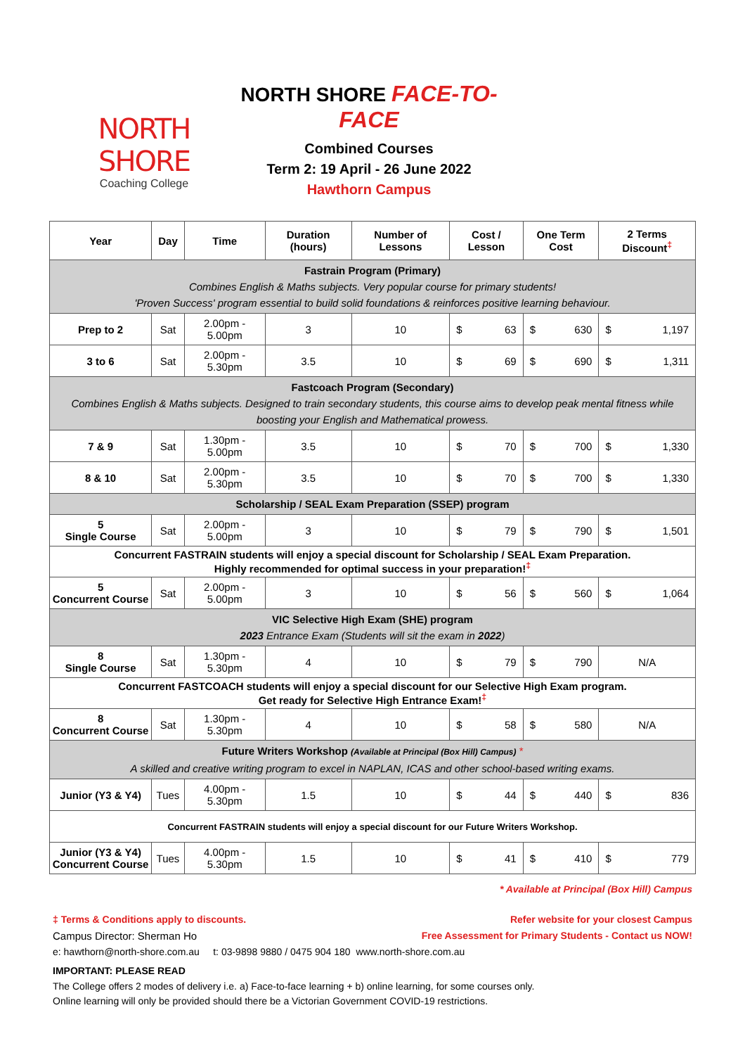NORTH SHORE
Coaching College
NORTH SHORE FACE-TO-FACE
Combined Courses
Term 2: 19 April - 26 June 2022
Hawthorn Campus
| Year | Day | Time | Duration (hours) | Number of Lessons | Cost / Lesson | One Term Cost | 2 Terms Discount<sup>‡</sup> |
| --- | --- | --- | --- | --- | --- | --- | --- |
| Fastrain Program (Primary) Combines English & Maths subjects. Very popular course for primary students! 'Proven Success' program essential to build solid foundations & reinforces positive learning behaviour. | | | | | | | |
| Prep to 2 | Sat | 2.00pm - 5.00pm | 3 | 10 | $ 63 | $ 630 | $ 1,197 |
| 3 to 6 | Sat | 2.00pm - 5.30pm | 3.5 | 10 | $ 69 | $ 690 | $ 1,311 |
| Fastcoach Program (Secondary) Combines English & Maths subjects. Designed to train secondary students, this course aims to develop peak mental fitness while boosting your English and Mathematical prowess. | | | | | | | |
| 7 & 9 | Sat | 1.30pm - 5.00pm | 3.5 | 10 | $ 70 | $ 700 | $ 1,330 |
| 8 & 10 | Sat | 2.00pm - 5.30pm | 3.5 | 10 | $ 70 | $ 700 | $ 1,330 |
| Scholarship / SEAL Exam Preparation (SSEP) program | | | | | | | |
| 5 Single Course | Sat | 2.00pm - 5.00pm | 3 | 10 | $ 79 | $ 790 | $ 1,501 |
| Concurrent FASTRAIN students will enjoy a special discount for Scholarship / SEAL Exam Preparation. Highly recommended for optimal success in your preparation!<sup>‡</sup> | | | | | | | |
| 5 Concurrent Course | Sat | 2.00pm - 5.00pm | 3 | 10 | $ 56 | $ 560 | $ 1,064 |
| VIC Selective High Exam (SHE) program 2023 Entrance Exam (Students will sit the exam in 2022 ) | | | | | | | |
| 8 Single Course | Sat | 1.30pm - 5.30pm | 4 | 10 | $ 79 | $ 790 | N/A |
| Concurrent FASTCOACH students will enjoy a special discount for our Selective High Exam program. Get ready for Selective High Entrance Exam!<sup>‡</sup> | | | | | | | |
| 8 Concurrent Course | Sat | 1.30pm - 5.30pm | 4 | 10 | $ 58 | $ 580 | N/A |
| Future Writers Workshop (Available at Principal (Box Hill) Campus) * A skilled and creative writing program to excel in NAPLAN, ICAS and other school-based writing exams. | | | | | | | |
| Junior (Y3 & Y4) | Tues | 4.00pm - 5.30pm | 1.5 | 10 | $ 44 | $ 440 | $ 836 |
| Concurrent FASTRAIN students will enjoy a special discount for our Future Writers Workshop. | | | | | | | |
| Junior (Y3 & Y4) Concurrent Course | Tues | 4.00pm - 5.30pm | 1.5 | 10 | $ 41 | $ 410 | $ 779 |
* Available at Principal (Box Hill) Campus
‡ Terms & Conditions apply to discounts. Refer website for your closest Campus
Campus Director: Sherman Ho Free Assessment for Primary Students - Contact us NOW!
e: hawthorn@north-shore.com.au t: 03-9898 9880 / 0475 904 180 www.north-shore.com.au
IMPORTANT: PLEASE READ
The College offers 2 modes of delivery i.e. a) Face-to-face learning + b) online learning, for some courses only.
Online learning will only be provided should there be a Victorian Government COVID-19 restrictions.